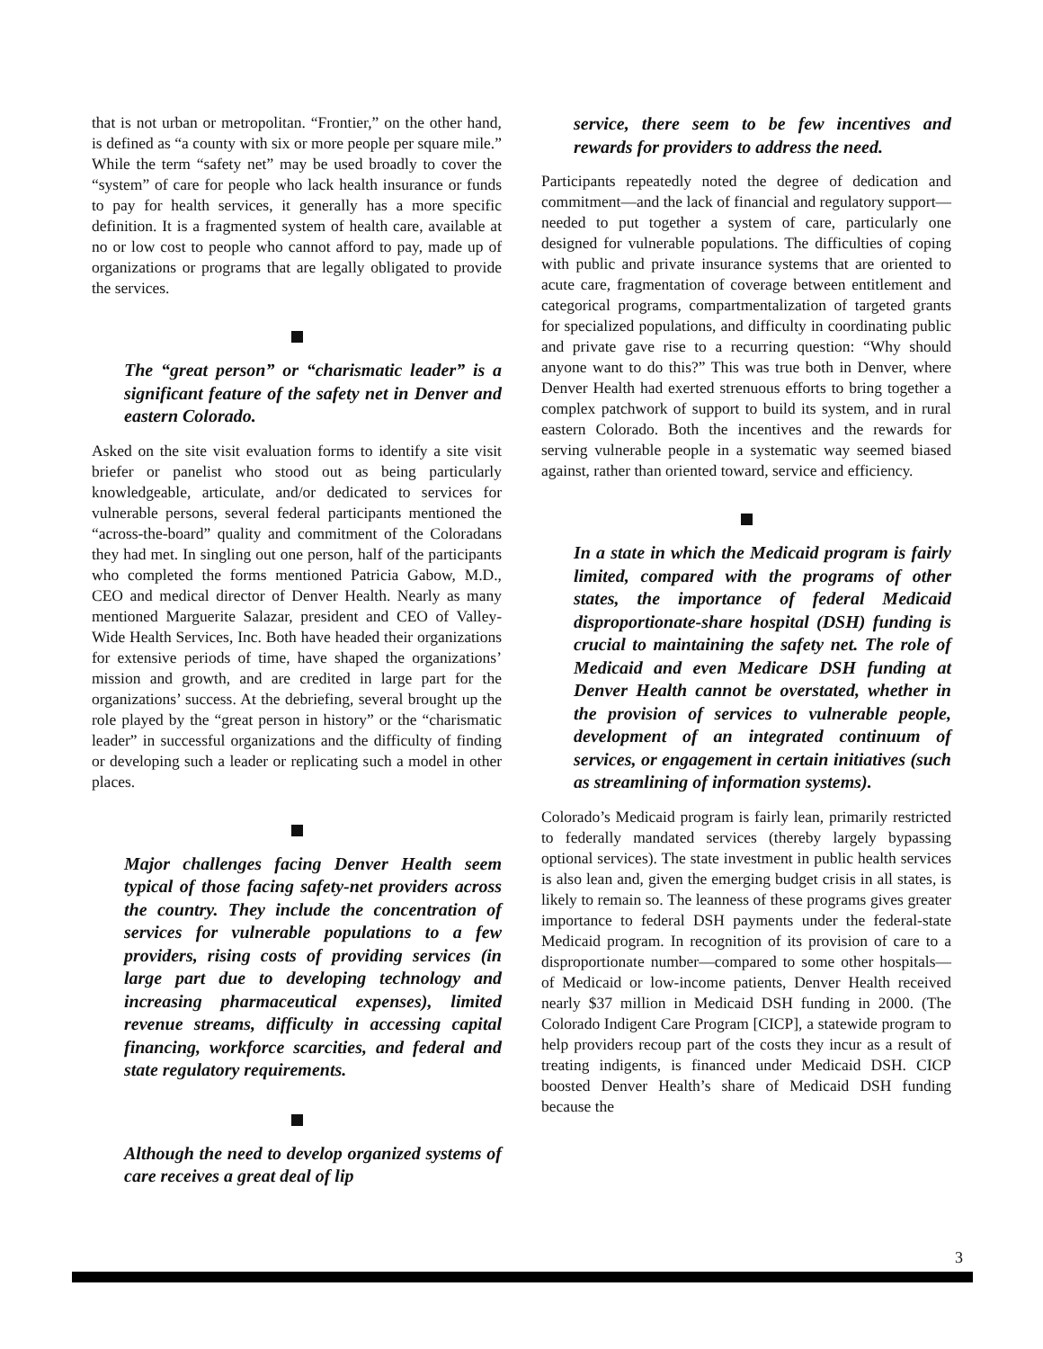that is not urban or metropolitan. “Frontier,” on the other hand, is defined as “a county with six or more people per square mile.” While the term “safety net” may be used broadly to cover the “system” of care for people who lack health insurance or funds to pay for health services, it generally has a more specific definition. It is a fragmented system of health care, available at no or low cost to people who cannot afford to pay, made up of organizations or programs that are legally obligated to provide the services.
The “great person” or “charismatic leader” is a significant feature of the safety net in Denver and eastern Colorado.
Asked on the site visit evaluation forms to identify a site visit briefer or panelist who stood out as being particularly knowledgeable, articulate, and/or dedicated to services for vulnerable persons, several federal participants mentioned the “across-the-board” quality and commitment of the Coloradans they had met. In singling out one person, half of the participants who completed the forms mentioned Patricia Gabow, M.D., CEO and medical director of Denver Health. Nearly as many mentioned Marguerite Salazar, president and CEO of Valley-Wide Health Services, Inc. Both have headed their organizations for extensive periods of time, have shaped the organizations’ mission and growth, and are credited in large part for the organizations’ success. At the debriefing, several brought up the role played by the “great person in history” or the “charismatic leader” in successful organizations and the difficulty of finding or developing such a leader or replicating such a model in other places.
Major challenges facing Denver Health seem typical of those facing safety-net providers across the country. They include the concentration of services for vulnerable populations to a few providers, rising costs of providing services (in large part due to developing technology and increasing pharmaceutical expenses), limited revenue streams, difficulty in accessing capital financing, workforce scarcities, and federal and state regulatory requirements.
Although the need to develop organized systems of care receives a great deal of lip
service, there seem to be few incentives and rewards for providers to address the need.
Participants repeatedly noted the degree of dedication and commitment—and the lack of financial and regulatory support—needed to put together a system of care, particularly one designed for vulnerable populations. The difficulties of coping with public and private insurance systems that are oriented to acute care, fragmentation of coverage between entitlement and categorical programs, compartmentalization of targeted grants for specialized populations, and difficulty in coordinating public and private gave rise to a recurring question: “Why should anyone want to do this?” This was true both in Denver, where Denver Health had exerted strenuous efforts to bring together a complex patchwork of support to build its system, and in rural eastern Colorado. Both the incentives and the rewards for serving vulnerable people in a systematic way seemed biased against, rather than oriented toward, service and efficiency.
In a state in which the Medicaid program is fairly limited, compared with the programs of other states, the importance of federal Medicaid disproportionate-share hospital (DSH) funding is crucial to maintaining the safety net. The role of Medicaid and even Medicare DSH funding at Denver Health cannot be overstated, whether in the provision of services to vulnerable people, development of an integrated continuum of services, or engagement in certain initiatives (such as streamlining of information systems).
Colorado’s Medicaid program is fairly lean, primarily restricted to federally mandated services (thereby largely bypassing optional services). The state investment in public health services is also lean and, given the emerging budget crisis in all states, is likely to remain so. The leanness of these programs gives greater importance to federal DSH payments under the federal-state Medicaid program. In recognition of its provision of care to a disproportionate number—compared to some other hospitals—of Medicaid or low-income patients, Denver Health received nearly $37 million in Medicaid DSH funding in 2000. (The Colorado Indigent Care Program [CICP], a statewide program to help providers recoup part of the costs they incur as a result of treating indigents, is financed under Medicaid DSH. CICP boosted Denver Health’s share of Medicaid DSH funding because the
3